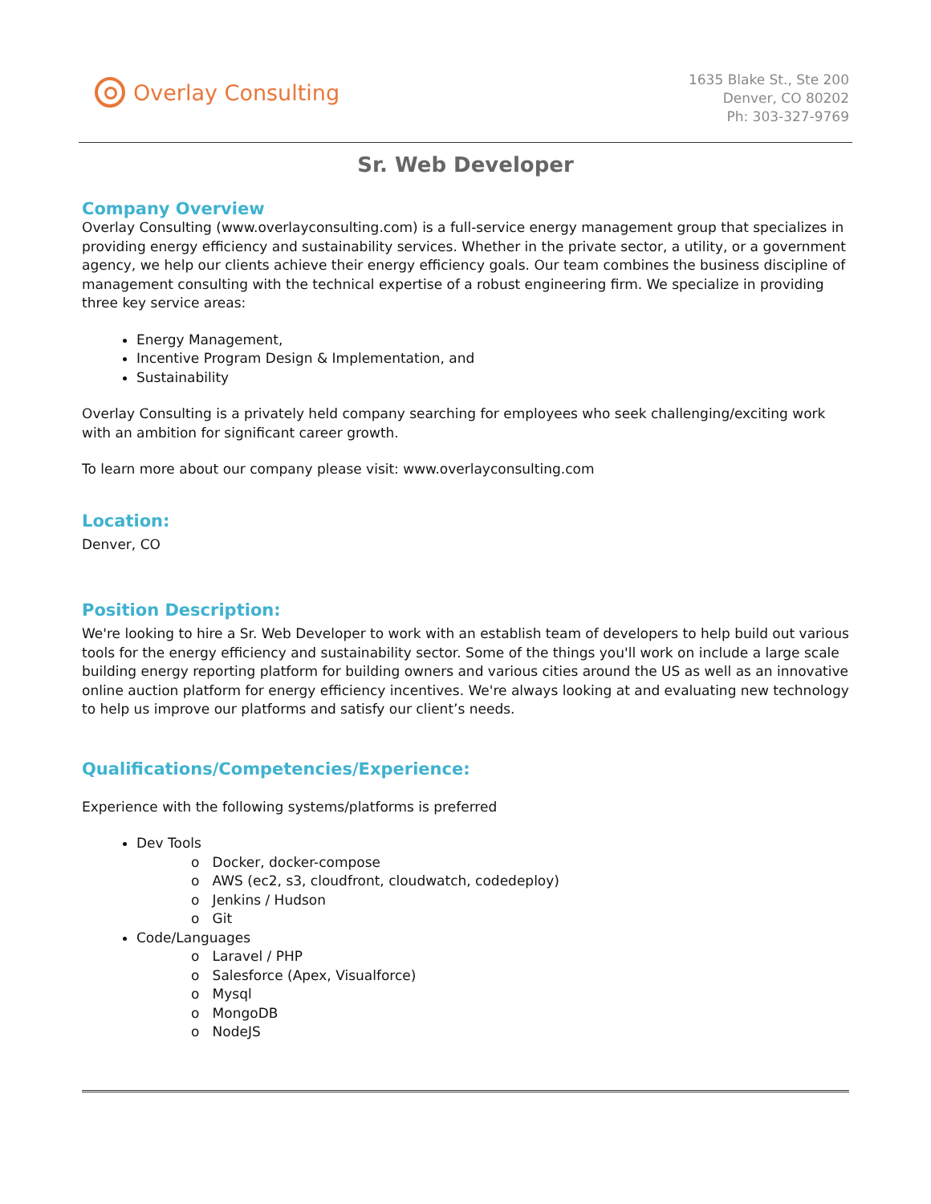Overlay Consulting
1635 Blake St., Ste 200
Denver, CO 80202
Ph: 303-327-9769
Sr. Web Developer
Company Overview
Overlay Consulting (www.overlayconsulting.com) is a full-service energy management group that specializes in providing energy efficiency and sustainability services. Whether in the private sector, a utility, or a government agency, we help our clients achieve their energy efficiency goals. Our team combines the business discipline of management consulting with the technical expertise of a robust engineering firm. We specialize in providing three key service areas:
Energy Management,
Incentive Program Design & Implementation, and
Sustainability
Overlay Consulting is a privately held company searching for employees who seek challenging/exciting work with an ambition for significant career growth.
To learn more about our company please visit: www.overlayconsulting.com
Location:
Denver, CO
Position Description:
We're looking to hire a Sr. Web Developer to work with an establish team of developers to help build out various tools for the energy efficiency and sustainability sector. Some of the things you'll work on include a large scale building energy reporting platform for building owners and various cities around the US as well as an innovative online auction platform for energy efficiency incentives. We're always looking at and evaluating new technology to help us improve our platforms and satisfy our client’s needs.
Qualifications/Competencies/Experience:
Experience with the following systems/platforms is preferred
Dev Tools
o Docker, docker-compose
o AWS (ec2, s3, cloudfront, cloudwatch, codedeploy)
o Jenkins / Hudson
o Git
Code/Languages
o Laravel / PHP
o Salesforce (Apex, Visualforce)
o Mysql
o MongoDB
o NodeJS